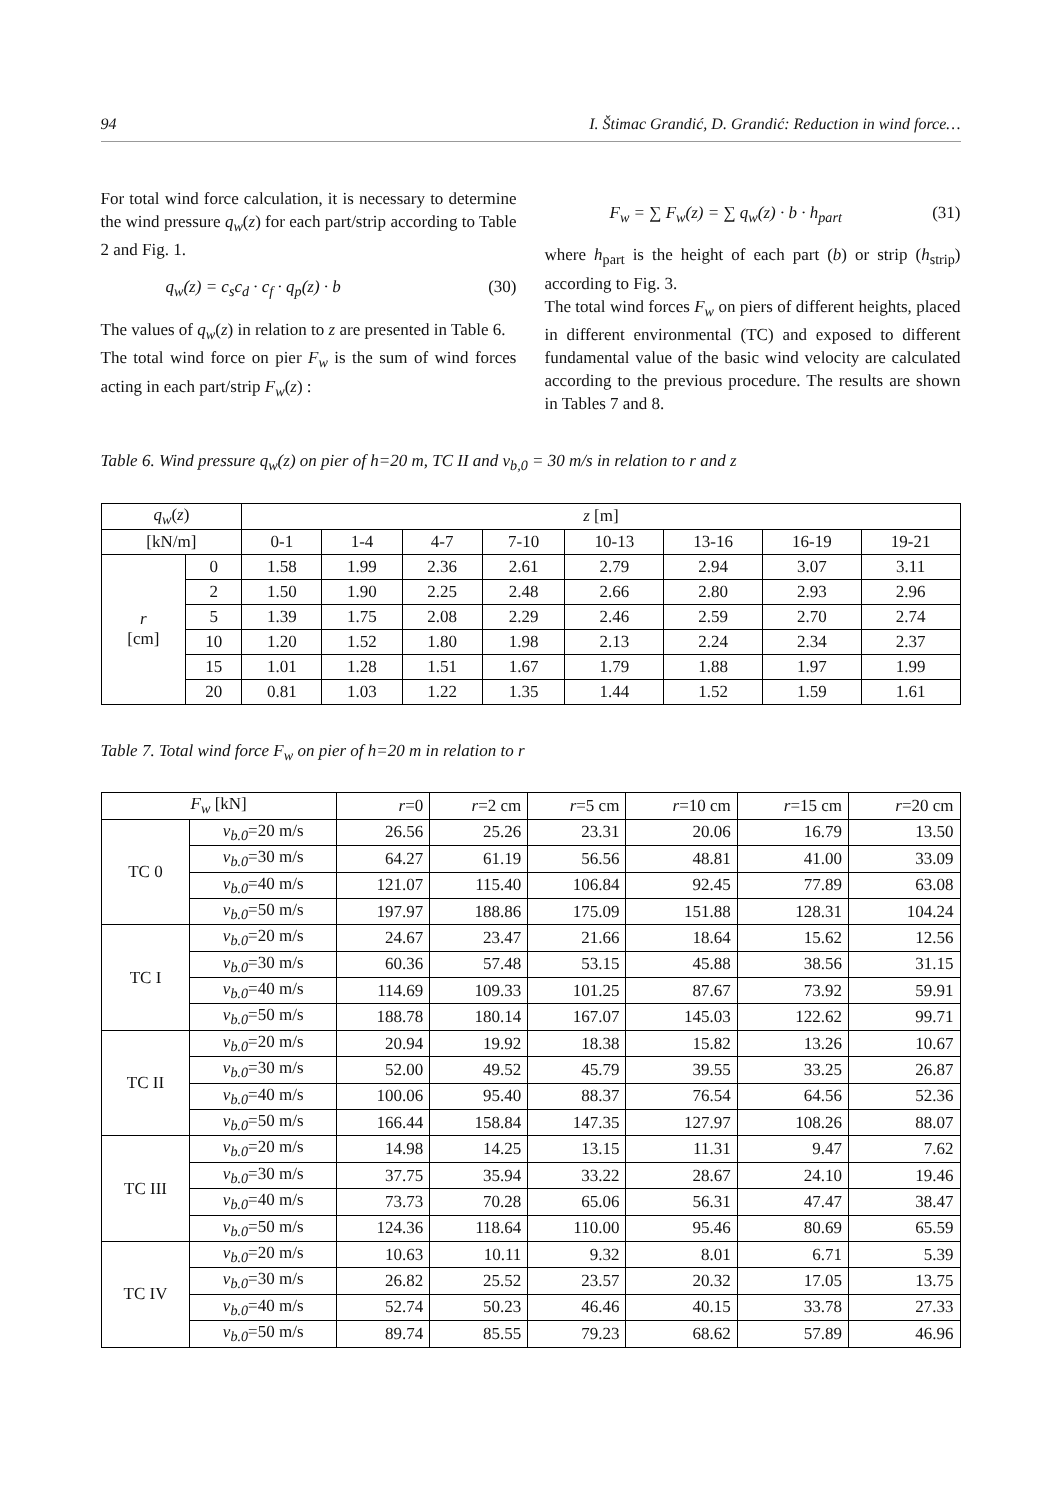94 I. Štimac Grandić, D. Grandić: Reduction in wind force…
For total wind force calculation, it is necessary to determine the wind pressure q<sub>w</sub>(z) for each part/strip according to Table 2 and Fig. 1.
q<sub>w</sub>(z) = c<sub>s</sub>c<sub>d</sub> · c<sub>f</sub> · q<sub>p</sub>(z) · b (30)
The values of q<sub>w</sub>(z) in relation to z are presented in Table 6.
The total wind force on pier F<sub>w</sub> is the sum of wind forces acting in each part/strip F<sub>w</sub>(z) :
F<sub>w</sub> = ∑ F<sub>w</sub>(z) = ∑ q<sub>w</sub>(z) · b · h<sub>part</sub> (31)
where h<sub>part</sub> is the height of each part (b) or strip (h<sub>strip</sub>) according to Fig. 3.
The total wind forces F<sub>w</sub> on piers of different heights, placed in different environmental (TC) and exposed to different fundamental value of the basic wind velocity are calculated according to the previous procedure. The results are shown in Tables 7 and 8.
Table 6. Wind pressure q<sub>w</sub>(z) on pier of h=20 m, TC II and v<sub>b,0</sub> = 30 m/s in relation to r and z
| q<sub>w</sub> ( z ) | | z [m] | | | | | | | |
| --- | --- | --- | --- | --- | --- | --- | --- | --- | --- |
| [kN/m] | | 0-1 | 1-4 | 4-7 | 7-10 | 10-13 | 13-16 | 16-19 | 19-21 |
| r [cm] | 0 | 1.58 | 1.99 | 2.36 | 2.61 | 2.79 | 2.94 | 3.07 | 3.11 |
| | 2 | 1.50 | 1.90 | 2.25 | 2.48 | 2.66 | 2.80 | 2.93 | 2.96 |
| | 5 | 1.39 | 1.75 | 2.08 | 2.29 | 2.46 | 2.59 | 2.70 | 2.74 |
| | 10 | 1.20 | 1.52 | 1.80 | 1.98 | 2.13 | 2.24 | 2.34 | 2.37 |
| | 15 | 1.01 | 1.28 | 1.51 | 1.67 | 1.79 | 1.88 | 1.97 | 1.99 |
| | 20 | 0.81 | 1.03 | 1.22 | 1.35 | 1.44 | 1.52 | 1.59 | 1.61 |
Table 7. Total wind force F<sub>w</sub> on pier of h=20 m in relation to r
| F<sub>w</sub> [kN] | | r =0 | r =2 cm | r =5 cm | r =10 cm | r =15 cm | r =20 cm |
| --- | --- | --- | --- | --- | --- | --- | --- |
| TC 0 | v<sub>b.0</sub> =20 m/s | 26.56 | 25.26 | 23.31 | 20.06 | 16.79 | 13.50 |
| | v<sub>b.0</sub> =30 m/s | 64.27 | 61.19 | 56.56 | 48.81 | 41.00 | 33.09 |
| | v<sub>b.0</sub> =40 m/s | 121.07 | 115.40 | 106.84 | 92.45 | 77.89 | 63.08 |
| | v<sub>b.0</sub> =50 m/s | 197.97 | 188.86 | 175.09 | 151.88 | 128.31 | 104.24 |
| TC I | v<sub>b.0</sub> =20 m/s | 24.67 | 23.47 | 21.66 | 18.64 | 15.62 | 12.56 |
| | v<sub>b.0</sub> =30 m/s | 60.36 | 57.48 | 53.15 | 45.88 | 38.56 | 31.15 |
| | v<sub>b.0</sub> =40 m/s | 114.69 | 109.33 | 101.25 | 87.67 | 73.92 | 59.91 |
| | v<sub>b.0</sub> =50 m/s | 188.78 | 180.14 | 167.07 | 145.03 | 122.62 | 99.71 |
| TC II | v<sub>b.0</sub> =20 m/s | 20.94 | 19.92 | 18.38 | 15.82 | 13.26 | 10.67 |
| | v<sub>b.0</sub> =30 m/s | 52.00 | 49.52 | 45.79 | 39.55 | 33.25 | 26.87 |
| | v<sub>b.0</sub> =40 m/s | 100.06 | 95.40 | 88.37 | 76.54 | 64.56 | 52.36 |
| | v<sub>b.0</sub> =50 m/s | 166.44 | 158.84 | 147.35 | 127.97 | 108.26 | 88.07 |
| TC III | v<sub>b.0</sub> =20 m/s | 14.98 | 14.25 | 13.15 | 11.31 | 9.47 | 7.62 |
| | v<sub>b.0</sub> =30 m/s | 37.75 | 35.94 | 33.22 | 28.67 | 24.10 | 19.46 |
| | v<sub>b.0</sub> =40 m/s | 73.73 | 70.28 | 65.06 | 56.31 | 47.47 | 38.47 |
| | v<sub>b.0</sub> =50 m/s | 124.36 | 118.64 | 110.00 | 95.46 | 80.69 | 65.59 |
| TC IV | v<sub>b.0</sub> =20 m/s | 10.63 | 10.11 | 9.32 | 8.01 | 6.71 | 5.39 |
| | v<sub>b.0</sub> =30 m/s | 26.82 | 25.52 | 23.57 | 20.32 | 17.05 | 13.75 |
| | v<sub>b.0</sub> =40 m/s | 52.74 | 50.23 | 46.46 | 40.15 | 33.78 | 27.33 |
| | v<sub>b.0</sub> =50 m/s | 89.74 | 85.55 | 79.23 | 68.62 | 57.89 | 46.96 |